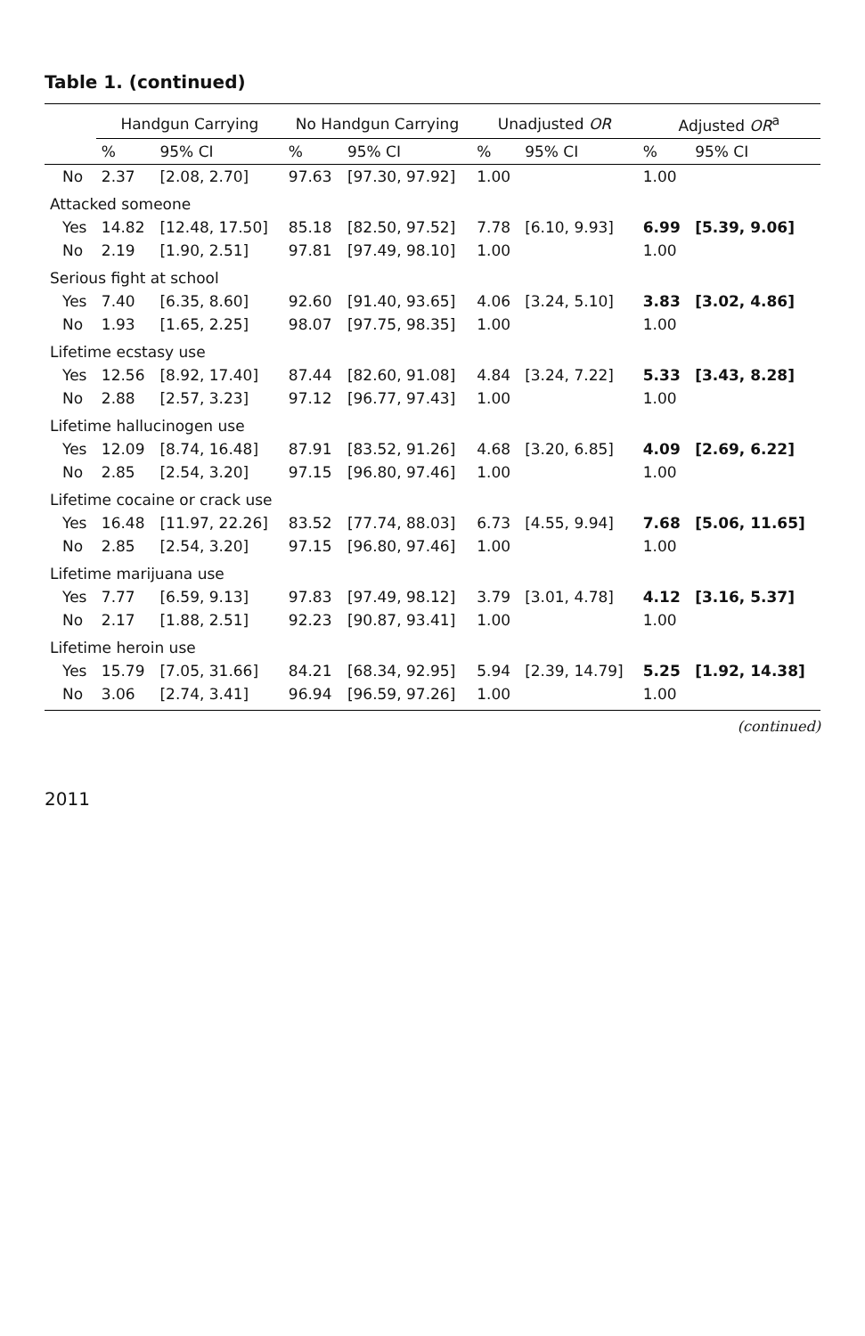Table 1. (continued)
| | Handgun Carrying | | No Handgun Carrying | | Unadjusted OR | | Adjusted OR<sup>a</sup> | |
| --- | --- | --- | --- | --- | --- | --- | --- | --- |
| | % | 95% CI | % | 95% CI | % | 95% CI | % | 95% CI |
| No | 2.37 | [2.08, 2.70] | 97.63 | [97.30, 97.92] | 1.00 | | 1.00 | |
| Attacked someone | | | | | | | | |
| Yes | 14.82 | [12.48, 17.50] | 85.18 | [82.50, 97.52] | 7.78 | [6.10, 9.93] | 6.99 | [5.39, 9.06] |
| No | 2.19 | [1.90, 2.51] | 97.81 | [97.49, 98.10] | 1.00 | | 1.00 | |
| Serious fight at school | | | | | | | | |
| Yes | 7.40 | [6.35, 8.60] | 92.60 | [91.40, 93.65] | 4.06 | [3.24, 5.10] | 3.83 | [3.02, 4.86] |
| No | 1.93 | [1.65, 2.25] | 98.07 | [97.75, 98.35] | 1.00 | | 1.00 | |
| Lifetime ecstasy use | | | | | | | | |
| Yes | 12.56 | [8.92, 17.40] | 87.44 | [82.60, 91.08] | 4.84 | [3.24, 7.22] | 5.33 | [3.43, 8.28] |
| No | 2.88 | [2.57, 3.23] | 97.12 | [96.77, 97.43] | 1.00 | | 1.00 | |
| Lifetime hallucinogen use | | | | | | | | |
| Yes | 12.09 | [8.74, 16.48] | 87.91 | [83.52, 91.26] | 4.68 | [3.20, 6.85] | 4.09 | [2.69, 6.22] |
| No | 2.85 | [2.54, 3.20] | 97.15 | [96.80, 97.46] | 1.00 | | 1.00 | |
| Lifetime cocaine or crack use | | | | | | | | |
| Yes | 16.48 | [11.97, 22.26] | 83.52 | [77.74, 88.03] | 6.73 | [4.55, 9.94] | 7.68 | [5.06, 11.65] |
| No | 2.85 | [2.54, 3.20] | 97.15 | [96.80, 97.46] | 1.00 | | 1.00 | |
| Lifetime marijuana use | | | | | | | | |
| Yes | 7.77 | [6.59, 9.13] | 97.83 | [97.49, 98.12] | 3.79 | [3.01, 4.78] | 4.12 | [3.16, 5.37] |
| No | 2.17 | [1.88, 2.51] | 92.23 | [90.87, 93.41] | 1.00 | | 1.00 | |
| Lifetime heroin use | | | | | | | | |
| Yes | 15.79 | [7.05, 31.66] | 84.21 | [68.34, 92.95] | 5.94 | [2.39, 14.79] | 5.25 | [1.92, 14.38] |
| No | 3.06 | [2.74, 3.41] | 96.94 | [96.59, 97.26] | 1.00 | | 1.00 | |
(continued)
2011